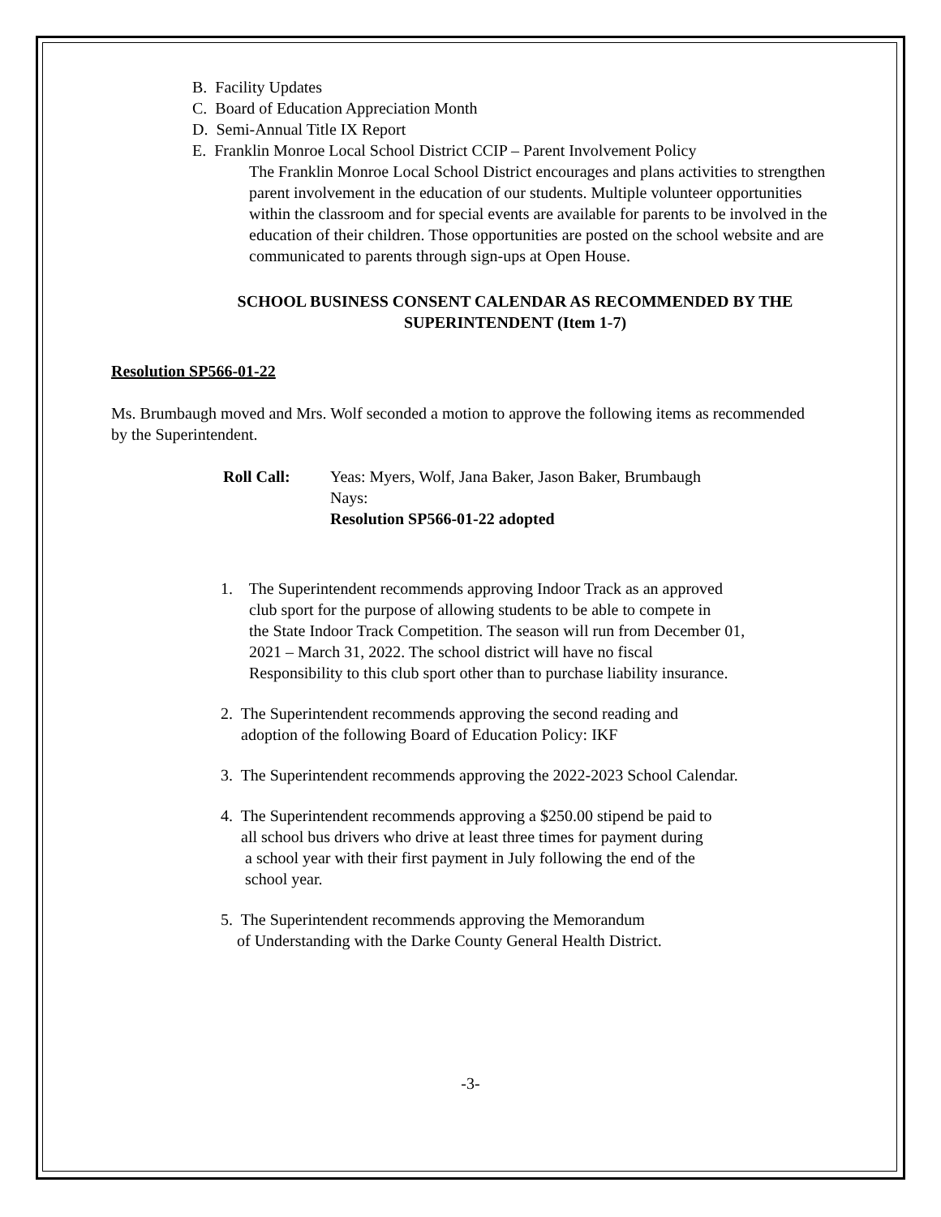B. Facility Updates
C. Board of Education Appreciation Month
D. Semi-Annual Title IX Report
E. Franklin Monroe Local School District CCIP – Parent Involvement Policy
The Franklin Monroe Local School District encourages and plans activities to strengthen parent involvement in the education of our students. Multiple volunteer opportunities within the classroom and for special events are available for parents to be involved in the education of their children. Those opportunities are posted on the school website and are communicated to parents through sign-ups at Open House.
SCHOOL BUSINESS CONSENT CALENDAR AS RECOMMENDED BY THE
SUPERINTENDENT (Item 1-7)
Resolution SP566-01-22
Ms. Brumbaugh moved and Mrs. Wolf seconded a motion to approve the following items as recommended by the Superintendent.
Roll Call: Yeas: Myers, Wolf, Jana Baker, Jason Baker, Brumbaugh
Nays:
Resolution SP566-01-22 adopted
1. The Superintendent recommends approving Indoor Track as an approved
club sport for the purpose of allowing students to be able to compete in
the State Indoor Track Competition. The season will run from December 01,
2021 – March 31, 2022. The school district will have no fiscal
Responsibility to this club sport other than to purchase liability insurance.
2. The Superintendent recommends approving the second reading and
adoption of the following Board of Education Policy: IKF
3. The Superintendent recommends approving the 2022-2023 School Calendar.
4. The Superintendent recommends approving a $250.00 stipend be paid to
all school bus drivers who drive at least three times for payment during
a school year with their first payment in July following the end of the
school year.
5. The Superintendent recommends approving the Memorandum
of Understanding with the Darke County General Health District.
-3-